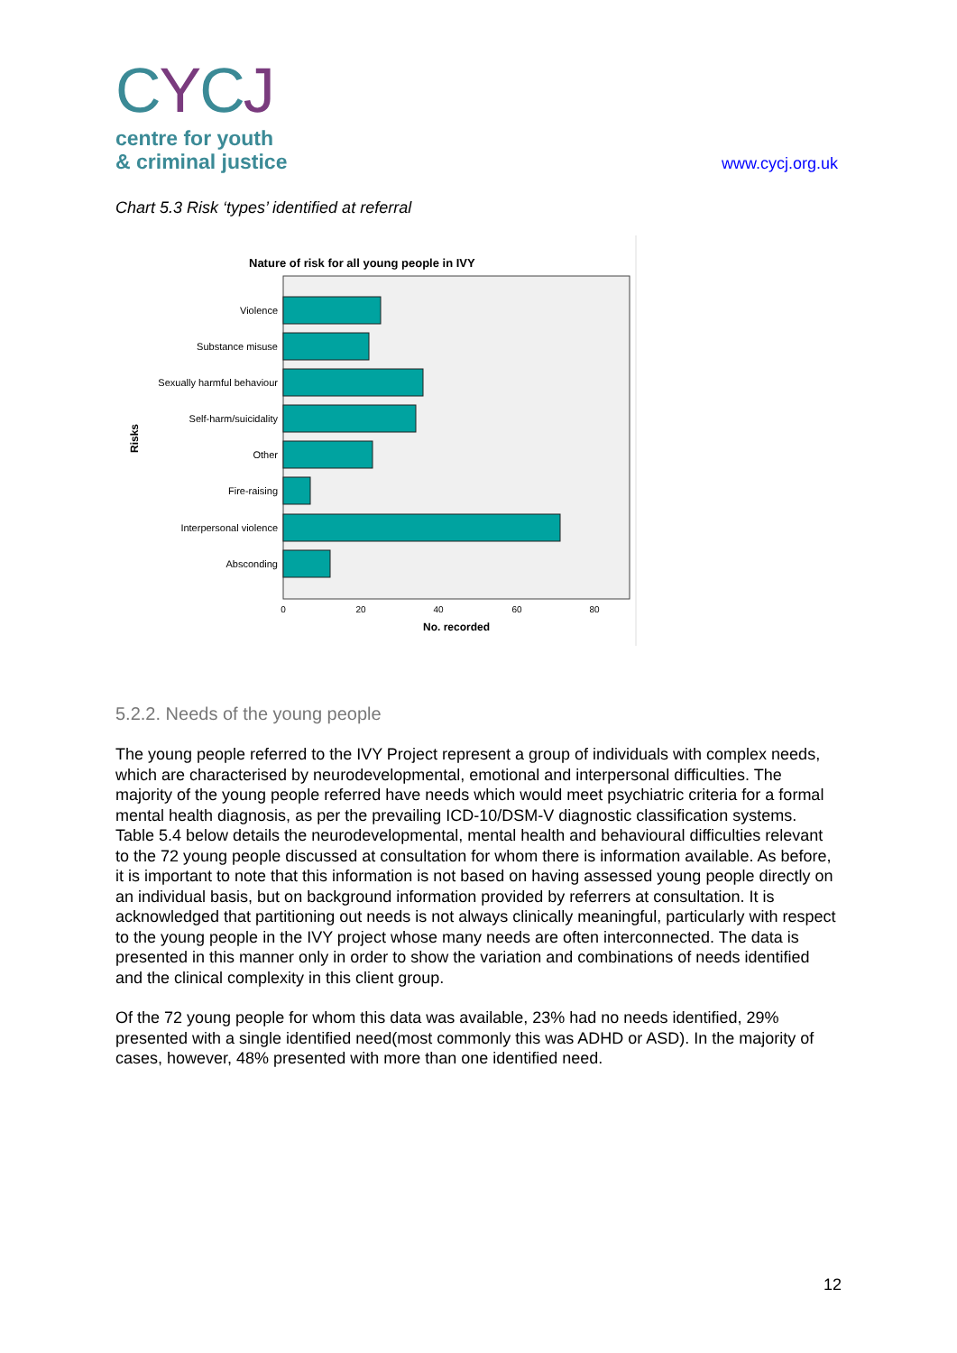CYCJ
centre for youth
& criminal justice
www.cycj.org.uk
Chart 5.3 Risk ‘types’ identified at referral
Nature of risk for all young people in IVY
Violence
Substance misuse
Sexually harmful behaviour
Self-harm/suicidality
Other
Fire-raising
Interpersonal violence
Absconding
0
20
40
60
80
No. recorded
Risks
5.2.2. Needs of the young people
The young people referred to the IVY Project represent a group of individuals with complex needs, which are characterised by neurodevelopmental, emotional and interpersonal difficulties. The majority of the young people referred have needs which would meet psychiatric criteria for a formal mental health diagnosis, as per the prevailing ICD-10/DSM-V diagnostic classification systems. Table 5.4 below details the neurodevelopmental, mental health and behavioural difficulties relevant to the 72 young people discussed at consultation for whom there is information available. As before, it is important to note that this information is not based on having assessed young people directly on an individual basis, but on background information provided by referrers at consultation. It is acknowledged that partitioning out needs is not always clinically meaningful, particularly with respect to the young people in the IVY project whose many needs are often interconnected. The data is presented in this manner only in order to show the variation and combinations of needs identified and the clinical complexity in this client group.
Of the 72 young people for whom this data was available, 23% had no needs identified, 29% presented with a single identified need(most commonly this was ADHD or ASD). In the majority of cases, however, 48% presented with more than one identified need.
12